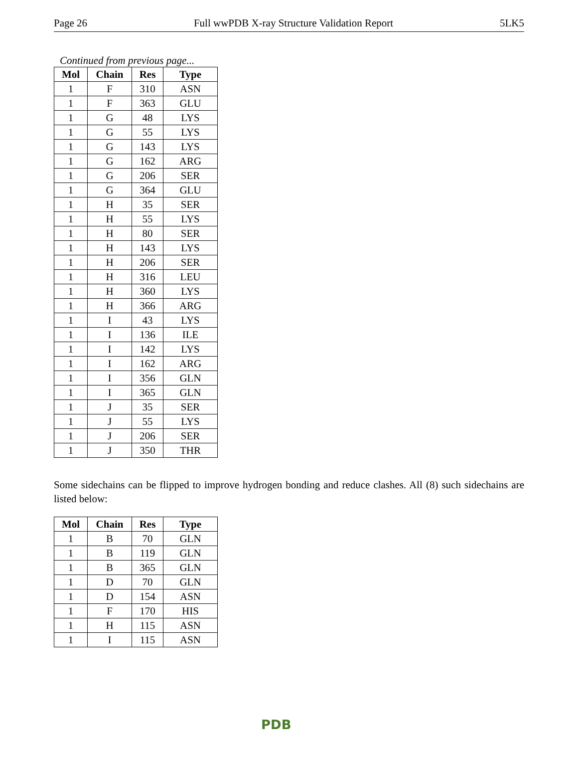Page 26 Full wwPDB X-ray Structure Validation Report 5LK5
Continued from previous page...
| Mol | Chain | Res | Type |
| --- | --- | --- | --- |
| 1 | F | 310 | ASN |
| 1 | F | 363 | GLU |
| 1 | G | 48 | LYS |
| 1 | G | 55 | LYS |
| 1 | G | 143 | LYS |
| 1 | G | 162 | ARG |
| 1 | G | 206 | SER |
| 1 | G | 364 | GLU |
| 1 | H | 35 | SER |
| 1 | H | 55 | LYS |
| 1 | H | 80 | SER |
| 1 | H | 143 | LYS |
| 1 | H | 206 | SER |
| 1 | H | 316 | LEU |
| 1 | H | 360 | LYS |
| 1 | H | 366 | ARG |
| 1 | I | 43 | LYS |
| 1 | I | 136 | ILE |
| 1 | I | 142 | LYS |
| 1 | I | 162 | ARG |
| 1 | I | 356 | GLN |
| 1 | I | 365 | GLN |
| 1 | J | 35 | SER |
| 1 | J | 55 | LYS |
| 1 | J | 206 | SER |
| 1 | J | 350 | THR |
Some sidechains can be flipped to improve hydrogen bonding and reduce clashes. All (8) such sidechains are listed below:
| Mol | Chain | Res | Type |
| --- | --- | --- | --- |
| 1 | B | 70 | GLN |
| 1 | B | 119 | GLN |
| 1 | B | 365 | GLN |
| 1 | D | 70 | GLN |
| 1 | D | 154 | ASN |
| 1 | F | 170 | HIS |
| 1 | H | 115 | ASN |
| 1 | I | 115 | ASN |
PDB